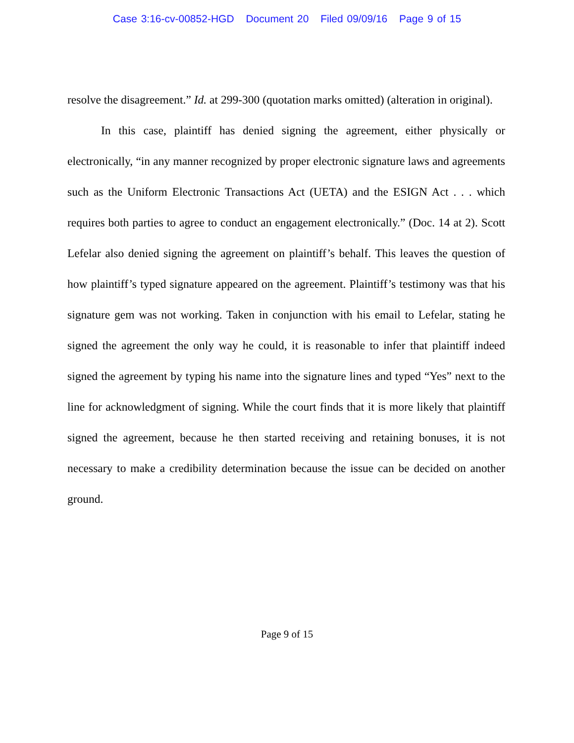Case 3:16-cv-00852-HGD Document 20 Filed 09/09/16 Page 9 of 15
resolve the disagreement.” Id. at 299-300 (quotation marks omitted) (alteration in original).
In this case, plaintiff has denied signing the agreement, either physically or electronically, “in any manner recognized by proper electronic signature laws and agreements such as the Uniform Electronic Transactions Act (UETA) and the ESIGN Act . . . which requires both parties to agree to conduct an engagement electronically.” (Doc. 14 at 2). Scott Lefelar also denied signing the agreement on plaintiff’s behalf. This leaves the question of how plaintiff’s typed signature appeared on the agreement. Plaintiff’s testimony was that his signature gem was not working. Taken in conjunction with his email to Lefelar, stating he signed the agreement the only way he could, it is reasonable to infer that plaintiff indeed signed the agreement by typing his name into the signature lines and typed “Yes” next to the line for acknowledgment of signing. While the court finds that it is more likely that plaintiff signed the agreement, because he then started receiving and retaining bonuses, it is not necessary to make a credibility determination because the issue can be decided on another ground.
Page 9 of 15